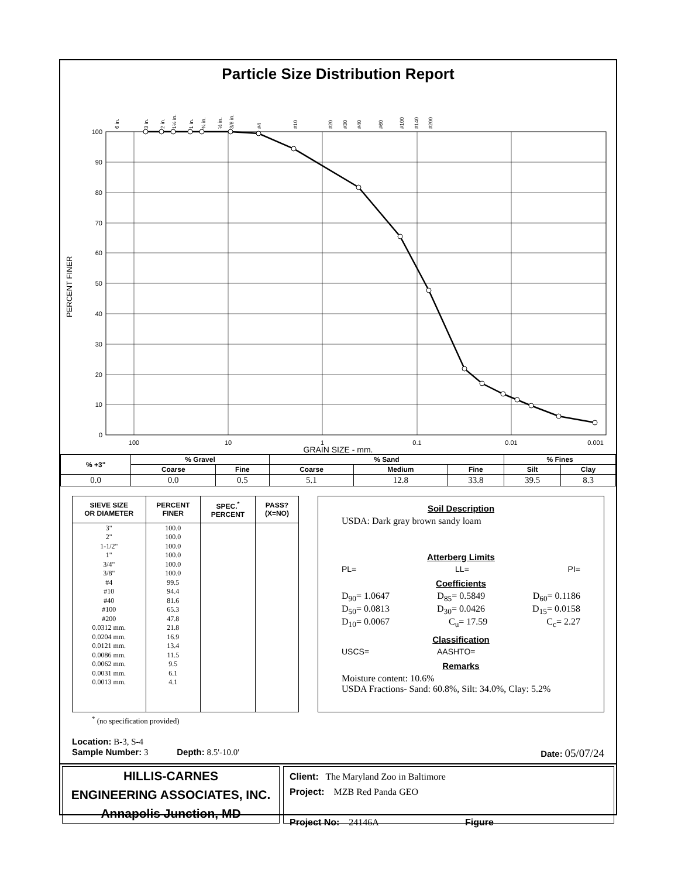Particle Size Distribution Report
PERCENT FINER
100
90
80
70
60
50
40
30
20
10
0
100
10
1
0.1
0.01
0.001
6 in.
3 in.
2 in.
1½ in.
1 in.
¾ in.
½ in.
3/8 in.
#4
#10
#20
#30
#40
#60
#100
#140
#200
GRAIN SIZE - mm.
| % +3" | % Gravel | | % Sand | | | % Fines | |
| --- | --- | --- | --- | --- | --- | --- | --- |
| | Coarse | Fine | Coarse | Medium | Fine | Silt | Clay |
| 0.0 | 0.0 | 0.5 | 5.1 | 12.8 | 33.8 | 39.5 | 8.3 |
| SIEVE SIZE OR DIAMETER | PERCENT FINER | SPEC.<sup>*</sup> PERCENT | PASS? (X=NO) |
| --- | --- | --- | --- |
| 3" 2" 1-1/2" 1" 3/4" 3/8" #4 #10 #40 #100 #200 0.0312 mm. 0.0204 mm. 0.0121 mm. 0.0086 mm. 0.0062 mm. 0.0031 mm. 0.0013 mm. | 100.0 100.0 100.0 100.0 100.0 100.0 99.5 94.4 81.6 65.3 47.8 21.8 16.9 13.4 11.5 9.5 6.1 4.1 | | |
<sup>*</sup> (no specification provided)
Soil Description
USDA: Dark gray brown sandy loam
Atterberg Limits
PL= LL= PI=
Coefficients
D<sub>90</sub>= 1.0647 D<sub>85</sub>= 0.5849 D<sub>60</sub>= 0.1186
D<sub>50</sub>= 0.0813 D<sub>30</sub>= 0.0426 D<sub>15</sub>= 0.0158
D<sub>10</sub>= 0.0067 C<sub>u</sub>= 17.59 C<sub>c</sub>= 2.27
Classification
USCS= AASHTO=
Remarks
Moisture content: 10.6%
USDA Fractions- Sand: 60.8%, Silt: 34.0%, Clay: 5.2%
Location: B-3, S-4
Sample Number: 3 Depth: 8.5'-10.0' Date: 05/07/24
HILLIS-CARNES
ENGINEERING ASSOCIATES, INC.
Annapolis Junction, MD
Client: The Maryland Zoo in Baltimore
Project: MZB Red Panda GEO
Project No: 24146A Figure